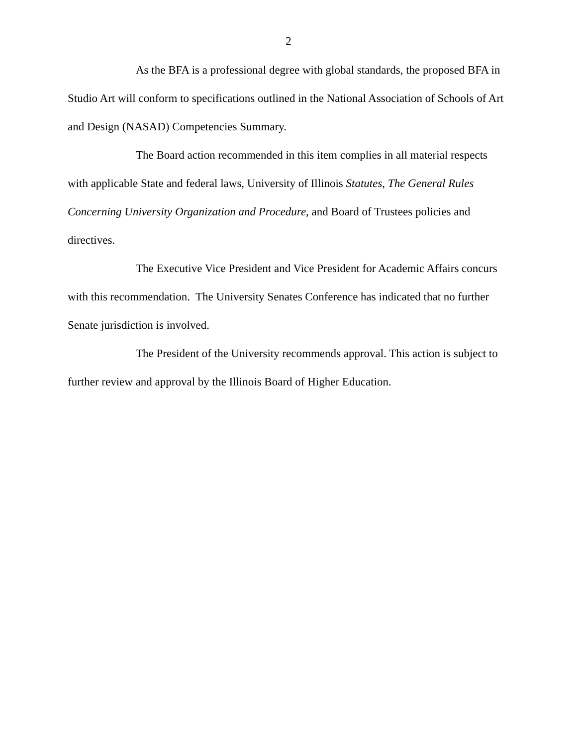2
As the BFA is a professional degree with global standards, the proposed BFA in Studio Art will conform to specifications outlined in the National Association of Schools of Art and Design (NASAD) Competencies Summary.
The Board action recommended in this item complies in all material respects with applicable State and federal laws, University of Illinois Statutes, The General Rules Concerning University Organization and Procedure, and Board of Trustees policies and directives.
The Executive Vice President and Vice President for Academic Affairs concurs with this recommendation. The University Senates Conference has indicated that no further Senate jurisdiction is involved.
The President of the University recommends approval. This action is subject to further review and approval by the Illinois Board of Higher Education.